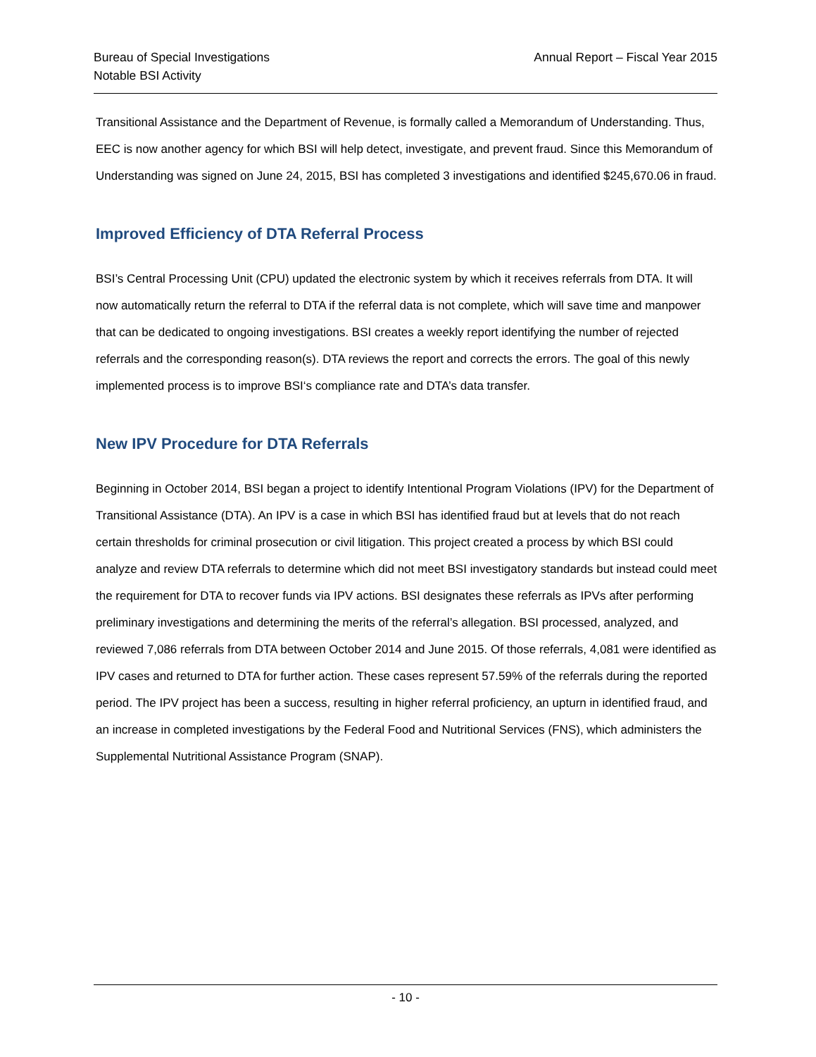Bureau of Special Investigations
Notable BSI Activity
Annual Report – Fiscal Year 2015
Transitional Assistance and the Department of Revenue, is formally called a Memorandum of Understanding. Thus, EEC is now another agency for which BSI will help detect, investigate, and prevent fraud. Since this Memorandum of Understanding was signed on June 24, 2015, BSI has completed 3 investigations and identified $245,670.06 in fraud.
Improved Efficiency of DTA Referral Process
BSI’s Central Processing Unit (CPU) updated the electronic system by which it receives referrals from DTA. It will now automatically return the referral to DTA if the referral data is not complete, which will save time and manpower that can be dedicated to ongoing investigations. BSI creates a weekly report identifying the number of rejected referrals and the corresponding reason(s). DTA reviews the report and corrects the errors. The goal of this newly implemented process is to improve BSI‘s compliance rate and DTA’s data transfer.
New IPV Procedure for DTA Referrals
Beginning in October 2014, BSI began a project to identify Intentional Program Violations (IPV) for the Department of Transitional Assistance (DTA). An IPV is a case in which BSI has identified fraud but at levels that do not reach certain thresholds for criminal prosecution or civil litigation. This project created a process by which BSI could analyze and review DTA referrals to determine which did not meet BSI investigatory standards but instead could meet the requirement for DTA to recover funds via IPV actions. BSI designates these referrals as IPVs after performing preliminary investigations and determining the merits of the referral’s allegation. BSI processed, analyzed, and reviewed 7,086 referrals from DTA between October 2014 and June 2015. Of those referrals, 4,081 were identified as IPV cases and returned to DTA for further action. These cases represent 57.59% of the referrals during the reported period. The IPV project has been a success, resulting in higher referral proficiency, an upturn in identified fraud, and an increase in completed investigations by the Federal Food and Nutritional Services (FNS), which administers the Supplemental Nutritional Assistance Program (SNAP).
- 10 -